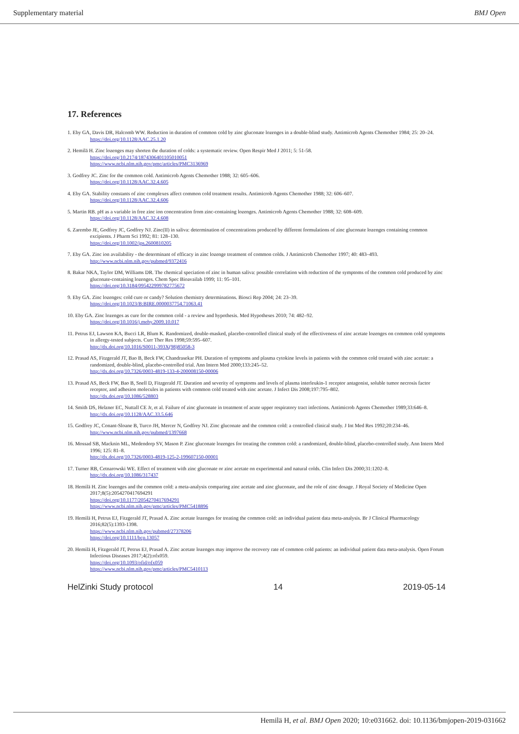Supplementary material BMJ Open
17. References
1. Eby GA, Davis DR, Halcomb WW. Reduction in duration of common cold by zinc gluconate lozenges in a double-blind study. Antimicrob Agents Chemother 1984; 25: 20–24.
https://doi.org/10.1128/AAC.25.1.20
2. Hemilä H. Zinc lozenges may shorten the duration of colds: a systematic review. Open Respir Med J 2011; 5: 51-58.
https://doi.org/10.2174/1874306401105010051
https://www.ncbi.nlm.nih.gov/pmc/articles/PMC3136969
3. Godfrey JC. Zinc for the common cold. Antimicrob Agents Chemother 1988; 32: 605–606.
https://doi.org/10.1128/AAC.32.4.605
4. Eby GA. Stability constants of zinc complexes affect common cold treatment results. Antimicrob Agents Chemother 1988; 32: 606–607.
https://doi.org/10.1128/AAC.32.4.606
5. Martin RB. pH as a variable in free zinc ion concentration from zinc-containing lozenges. Antimicrob Agents Chemother 1988; 32: 608–609.
https://doi.org/10.1128/AAC.32.4.608
6. Zarembo JE, Godfrey JC, Godfrey NJ. Zinc(II) in saliva: determination of concentrations produced by different formulations of zinc gluconate lozenges containing common excipients. J Pharm Sci 1992; 81: 128–130.
https://doi.org/10.1002/jps.2600810205
7. Eby GA. Zinc ion availability - the determinant of efficacy in zinc lozenge treatment of common colds. J Antimicrob Chemother 1997; 40: 483–493.
http://www.ncbi.nlm.nih.gov/pubmed/9372416
8. Bakar NKA, Taylor DM, Williams DR. The chemical speciation of zinc in human saliva: possible correlation with reduction of the symptoms of the common cold produced by zinc gluconate-containing lozenges. Chem Spec Bioavailab 1999; 11: 95–101.
https://doi.org/10.3184/095422999782775672
9. Eby GA. Zinc lozenges: cold cure or candy? Solution chemistry determinations. Biosci Rep 2004; 24: 23–39.
https://doi.org/10.1023/B:BIRE.0000037754.71063.41
10. Eby GA. Zinc lozenges as cure for the common cold - a review and hypothesis. Med Hypotheses 2010; 74: 482–92.
https://doi.org/10.1016/j.mehy.2009.10.017
11. Petrus EJ, Lawson KA, Bucci LR, Blum K. Randomized, double-masked, placebo-controlled clinical study of the effectiveness of zinc acetate lozenges on common cold symptoms in allergy-tested subjects. Curr Ther Res 1998;59:595–607.
http://dx.doi.org/10.1016/S0011-393X(98)85058-3
12. Prasad AS, Fitzgerald JT, Bao B, Beck FW, Chandrasekar PH. Duration of symptoms and plasma cytokine levels in patients with the common cold treated with zinc acetate: a randomized, double-blind, placebo-controlled trial. Ann Intern Med 2000;133:245–52.
http://dx.doi.org/10.7326/0003-4819-133-4-200008150-00006
13. Prasad AS, Beck FW, Bao B, Snell D, Fitzgerald JT. Duration and severity of symptoms and levels of plasma interleukin-1 receptor antagonist, soluble tumor necrosis factor receptor, and adhesion molecules in patients with common cold treated with zinc acetate. J Infect Dis 2008;197:795–802.
http://dx.doi.org/10.1086/528803
14. Smith DS, Helzner EC, Nuttall CE Jr, et al. Failure of zinc gluconate in treatment of acute upper respiratory tract infections. Antimicrob Agents Chemother 1989;33:646–8.
http://dx.doi.org/10.1128/AAC.33.5.646
15. Godfrey JC, Conant-Sloane B, Turco JH, Mercer N, Godfrey NJ. Zinc gluconate and the common cold: a controlled clinical study. J Int Med Res 1992;20:234–46.
http://www.ncbi.nlm.nih.gov/pubmed/1397668
16. Mossad SB, Macknin ML, Medendorp SV, Mason P. Zinc gluconate lozenges for treating the common cold: a randomized, double-blind, placebo-controlled study. Ann Intern Med 1996; 125: 81–8.
http://dx.doi.org/10.7326/0003-4819-125-2-199607150-00001
17. Turner RB, Cetnarowski WE. Effect of treatment with zinc gluconate or zinc acetate on experimental and natural colds. Clin Infect Dis 2000;31:1202–8.
http://dx.doi.org/10.1086/317437
18. Hemilä H. Zinc lozenges and the common cold: a meta-analysis comparing zinc acetate and zinc gluconate, and the role of zinc dosage. J Royal Society of Medicine Open 2017;8(5):2054270417694291
https://doi.org/10.1177/2054270417694291
https://www.ncbi.nlm.nih.gov/pmc/articles/PMC5418896
19. Hemilä H, Petrus EJ, Fitzgerald JT, Prasad A. Zinc acetate lozenges for treating the common cold: an individual patient data meta-analysis. Br J Clinical Pharmacology 2016;82(5):1393-1398.
https://www.ncbi.nlm.nih.gov/pubmed/27378206
https://doi.org/10.1111/bcp.13057
20. Hemilä H, Fitzgerald JT, Petrus EJ, Prasad A. Zinc acetate lozenges may improve the recovery rate of common cold patients: an individual patient data meta-analysis. Open Forum Infectious Diseases 2017;4(2):ofx059.
https://doi.org/10.1093/ofid/ofx059
https://www.ncbi.nlm.nih.gov/pmc/articles/PMC5410113
HelZinki Study protocol 14 2019-05-14
Hemilä H, et al. BMJ Open 2020; 10:e031662. doi: 10.1136/bmjopen-2019-031662